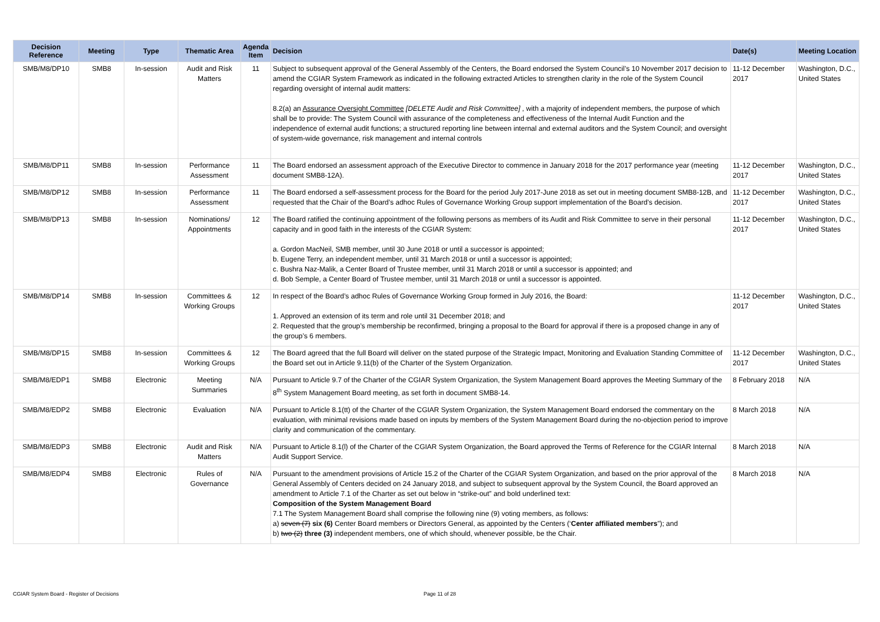| Decision Reference | Meeting | Type | Thematic Area | Agenda Item | Decision | Date(s) | Meeting Location |
| --- | --- | --- | --- | --- | --- | --- | --- |
| SMB/M8/DP10 | SMB8 | In-session | Audit and Risk Matters | 11 | Subject to subsequent approval of the General Assembly of the Centers, the Board endorsed the System Council’s 10 November 2017 decision to amend the CGIAR System Framework as indicated in the following extracted Articles to strengthen clarity in the role of the System Council regarding oversight of internal audit matters: 8.2(a) an Assurance Oversight Committee [DELETE Audit and Risk Committee] , with a majority of independent members, the purpose of which shall be to provide: The System Council with assurance of the completeness and effectiveness of the Internal Audit Function and the independence of external audit functions; a structured reporting line between internal and external auditors and the System Council; and oversight of system-wide governance, risk management and internal controls | 11-12 December 2017 | Washington, D.C., United States |
| SMB/M8/DP11 | SMB8 | In-session | Performance Assessment | 11 | The Board endorsed an assessment approach of the Executive Director to commence in January 2018 for the 2017 performance year (meeting document SMB8-12A). | 11-12 December 2017 | Washington, D.C., United States |
| SMB/M8/DP12 | SMB8 | In-session | Performance Assessment | 11 | The Board endorsed a self-assessment process for the Board for the period July 2017-June 2018 as set out in meeting document SMB8-12B, and requested that the Chair of the Board’s adhoc Rules of Governance Working Group support implementation of the Board’s decision. | 11-12 December 2017 | Washington, D.C., United States |
| SMB/M8/DP13 | SMB8 | In-session | Nominations/ Appointments | 12 | The Board ratified the continuing appointment of the following persons as members of its Audit and Risk Committee to serve in their personal capacity and in good faith in the interests of the CGIAR System: a. Gordon MacNeil, SMB member, until 30 June 2018 or until a successor is appointed; b. Eugene Terry, an independent member, until 31 March 2018 or until a successor is appointed; c. Bushra Naz-Malik, a Center Board of Trustee member, until 31 March 2018 or until a successor is appointed; and d. Bob Semple, a Center Board of Trustee member, until 31 March 2018 or until a successor is appointed. | 11-12 December 2017 | Washington, D.C., United States |
| SMB/M8/DP14 | SMB8 | In-session | Committees & Working Groups | 12 | In respect of the Board’s adhoc Rules of Governance Working Group formed in July 2016, the Board: 1. Approved an extension of its term and role until 31 December 2018; and 2. Requested that the group’s membership be reconfirmed, bringing a proposal to the Board for approval if there is a proposed change in any of the group’s 6 members. | 11-12 December 2017 | Washington, D.C., United States |
| SMB/M8/DP15 | SMB8 | In-session | Committees & Working Groups | 12 | The Board agreed that the full Board will deliver on the stated purpose of the Strategic Impact, Monitoring and Evaluation Standing Committee of the Board set out in Article 9.11(b) of the Charter of the System Organization. | 11-12 December 2017 | Washington, D.C., United States |
| SMB/M8/EDP1 | SMB8 | Electronic | Meeting Summaries | N/A | Pursuant to Article 9.7 of the Charter of the CGIAR System Organization, the System Management Board approves the Meeting Summary of the 8<sup>th</sup> System Management Board meeting, as set forth in document SMB8-14. | 8 February 2018 | N/A |
| SMB/M8/EDP2 | SMB8 | Electronic | Evaluation | N/A | Pursuant to Article 8.1(tt) of the Charter of the CGIAR System Organization, the System Management Board endorsed the commentary on the evaluation, with minimal revisions made based on inputs by members of the System Management Board during the no-objection period to improve clarity and communication of the commentary. | 8 March 2018 | N/A |
| SMB/M8/EDP3 | SMB8 | Electronic | Audit and Risk Matters | N/A | Pursuant to Article 8.1(l) of the Charter of the CGIAR System Organization, the Board approved the Terms of Reference for the CGIAR Internal Audit Support Service. | 8 March 2018 | N/A |
| SMB/M8/EDP4 | SMB8 | Electronic | Rules of Governance | N/A | Pursuant to the amendment provisions of Article 15.2 of the Charter of the CGIAR System Organization, and based on the prior approval of the General Assembly of Centers decided on 24 January 2018, and subject to subsequent approval by the System Council, the Board approved an amendment to Article 7.1 of the Charter as set out below in “strike-out” and bold underlined text: Composition of the System Management Board 7.1 The System Management Board shall comprise the following nine (9) voting members, as follows: a) seven (7) six (6) Center Board members or Directors General, as appointed by the Centers (‘ Center affiliated members ”); and b) two (2) three (3) independent members, one of which should, whenever possible, be the Chair. | 8 March 2018 | N/A |
CGIAR System Board - Register of Decisions
Page 11 of 28